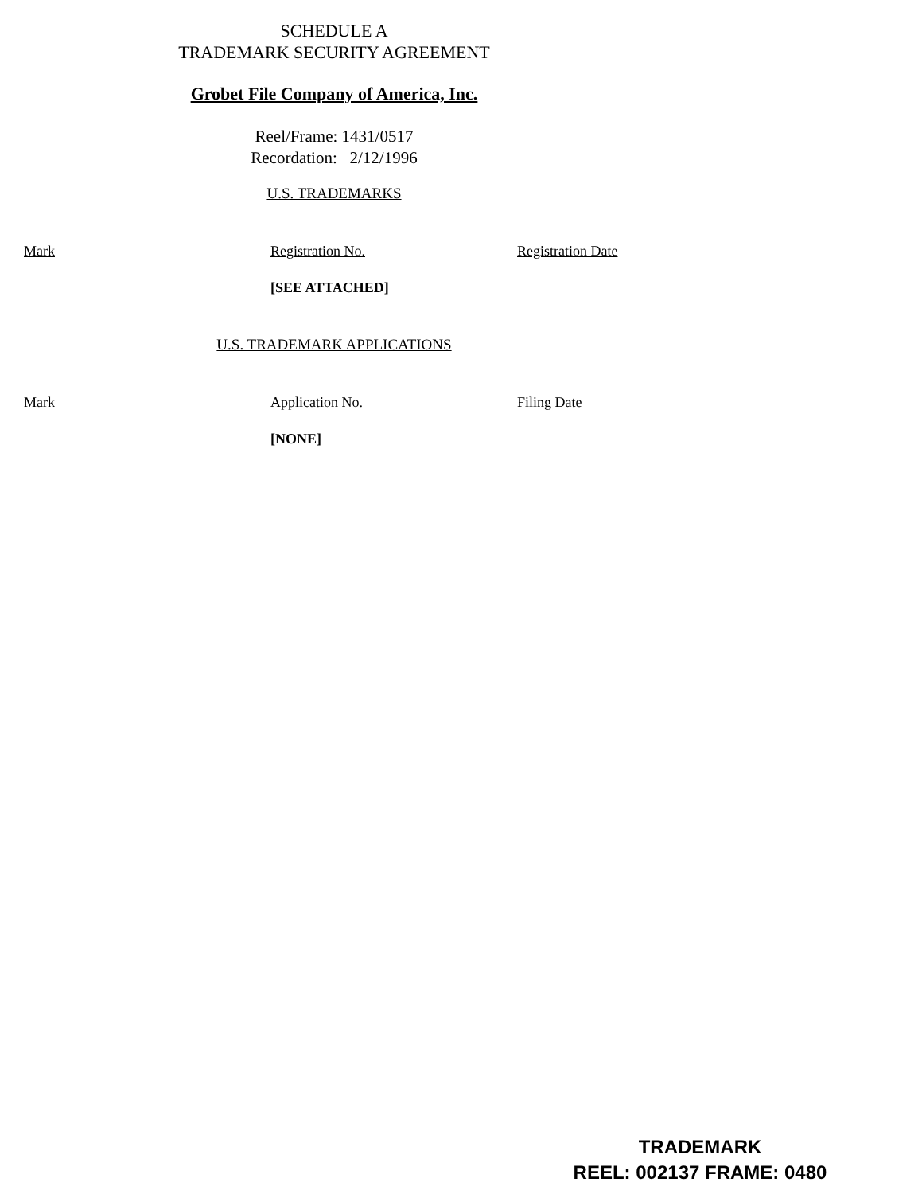SCHEDULE A
TRADEMARK SECURITY AGREEMENT
Grobet File Company of America, Inc.
Reel/Frame: 1431/0517
Recordation: 2/12/1996
U.S. TRADEMARKS
| Mark | Registration No. | Registration Date |
| | [SEE ATTACHED] | |
U.S. TRADEMARK APPLICATIONS
| Mark | Application No. | Filing Date |
| | [NONE] | |
TRADEMARK
REEL: 002137 FRAME: 0480